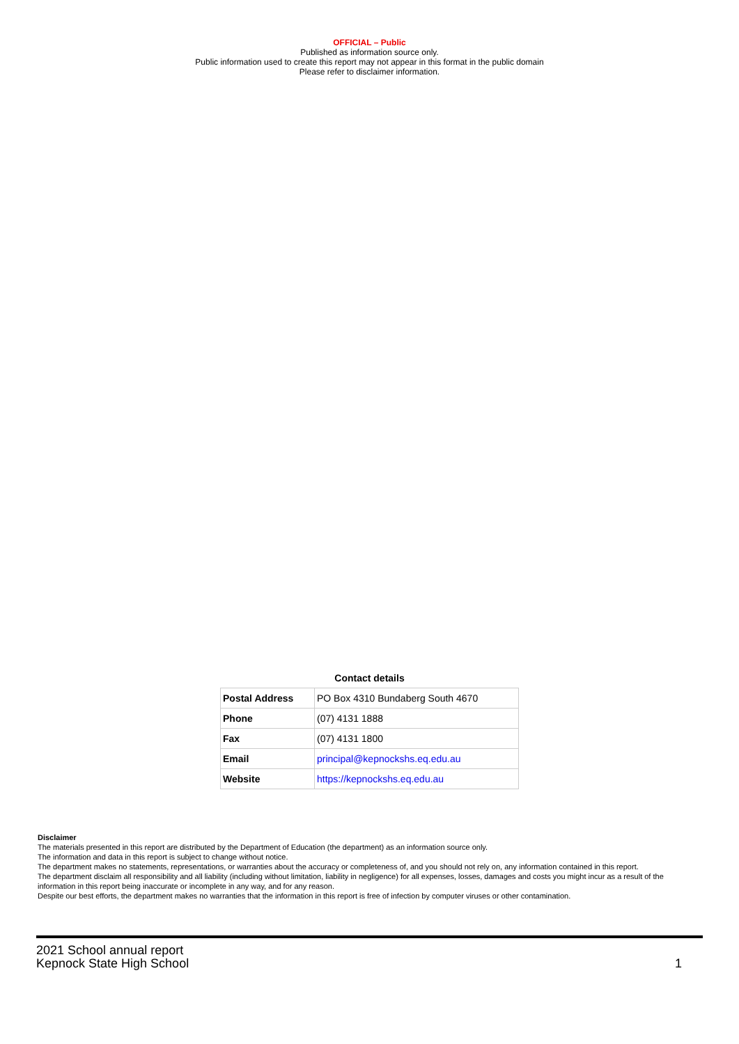OFFICIAL – Public
Published as information source only.
Public information used to create this report may not appear in this format in the public domain
Please refer to disclaimer information.
Contact details
| Postal Address | PO Box 4310 Bundaberg South 4670 |
| Phone | (07) 4131 1888 |
| Fax | (07) 4131 1800 |
| Email | principal@kepnockshs.eq.edu.au |
| Website | https://kepnockshs.eq.edu.au |
Disclaimer
The materials presented in this report are distributed by the Department of Education (the department) as an information source only.
The information and data in this report is subject to change without notice.
The department makes no statements, representations, or warranties about the accuracy or completeness of, and you should not rely on, any information contained in this report.
The department disclaim all responsibility and all liability (including without limitation, liability in negligence) for all expenses, losses, damages and costs you might incur as a result of the information in this report being inaccurate or incomplete in any way, and for any reason.
Despite our best efforts, the department makes no warranties that the information in this report is free of infection by computer viruses or other contamination.
2021 School annual report
Kepnock State High School
1